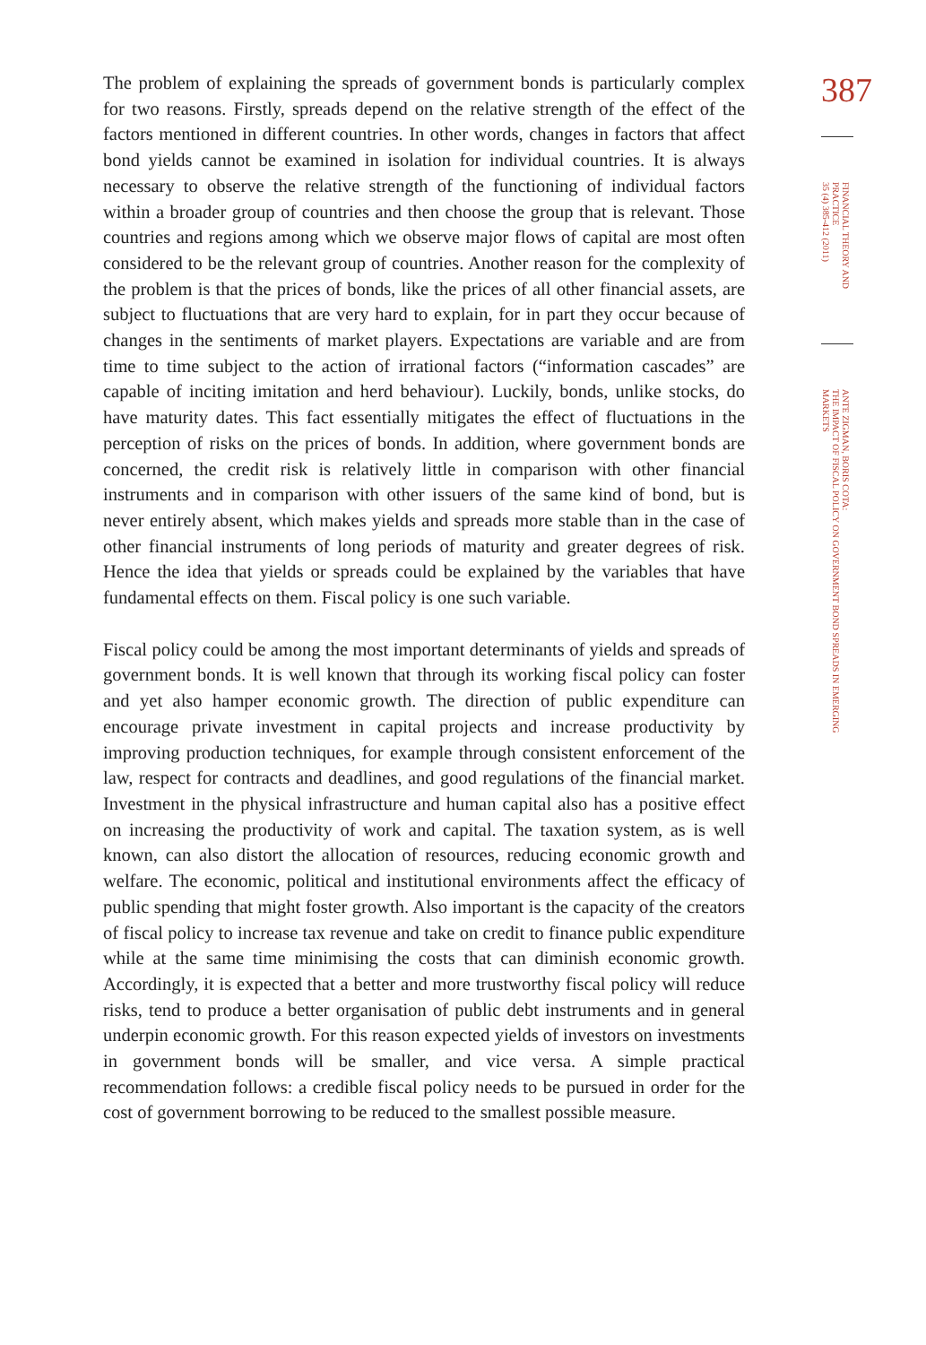The problem of explaining the spreads of government bonds is particularly complex for two reasons. Firstly, spreads depend on the relative strength of the effect of the factors mentioned in different countries. In other words, changes in factors that affect bond yields cannot be examined in isolation for individual countries. It is always necessary to observe the relative strength of the functioning of individual factors within a broader group of countries and then choose the group that is relevant. Those countries and regions among which we observe major flows of capital are most often considered to be the relevant group of countries. Another reason for the complexity of the problem is that the prices of bonds, like the prices of all other financial assets, are subject to fluctuations that are very hard to explain, for in part they occur because of changes in the sentiments of market players. Expectations are variable and are from time to time subject to the action of irrational factors (“information cascades” are capable of inciting imitation and herd behaviour). Luckily, bonds, unlike stocks, do have maturity dates. This fact essentially mitigates the effect of fluctuations in the perception of risks on the prices of bonds. In addition, where government bonds are concerned, the credit risk is relatively little in comparison with other financial instruments and in comparison with other issuers of the same kind of bond, but is never entirely absent, which makes yields and spreads more stable than in the case of other financial instruments of long periods of maturity and greater degrees of risk. Hence the idea that yields or spreads could be explained by the variables that have fundamental effects on them. Fiscal policy is one such variable.
Fiscal policy could be among the most important determinants of yields and spreads of government bonds. It is well known that through its working fiscal policy can foster and yet also hamper economic growth. The direction of public expenditure can encourage private investment in capital projects and increase productivity by improving production techniques, for example through consistent enforcement of the law, respect for contracts and deadlines, and good regulations of the financial market. Investment in the physical infrastructure and human capital also has a positive effect on increasing the productivity of work and capital. The taxation system, as is well known, can also distort the allocation of resources, reducing economic growth and welfare. The economic, political and institutional environments affect the efficacy of public spending that might foster growth. Also important is the capacity of the creators of fiscal policy to increase tax revenue and take on credit to finance public expenditure while at the same time minimising the costs that can diminish economic growth. Accordingly, it is expected that a better and more trustworthy fiscal policy will reduce risks, tend to produce a better organisation of public debt instruments and in general underpin economic growth. For this reason expected yields of investors on investments in government bonds will be smaller, and vice versa. A simple practical recommendation follows: a credible fiscal policy needs to be pursued in order for the cost of government borrowing to be reduced to the smallest possible measure.
387
FINANCIAL THEORY AND PRACTICE
35 (4) 385-412 (2011)
ANTE ZIGMAN, BORIS COTA:
THE IMPACT OF FISCAL POLICY ON GOVERNMENT BOND SPREADS IN EMERGING MARKETS